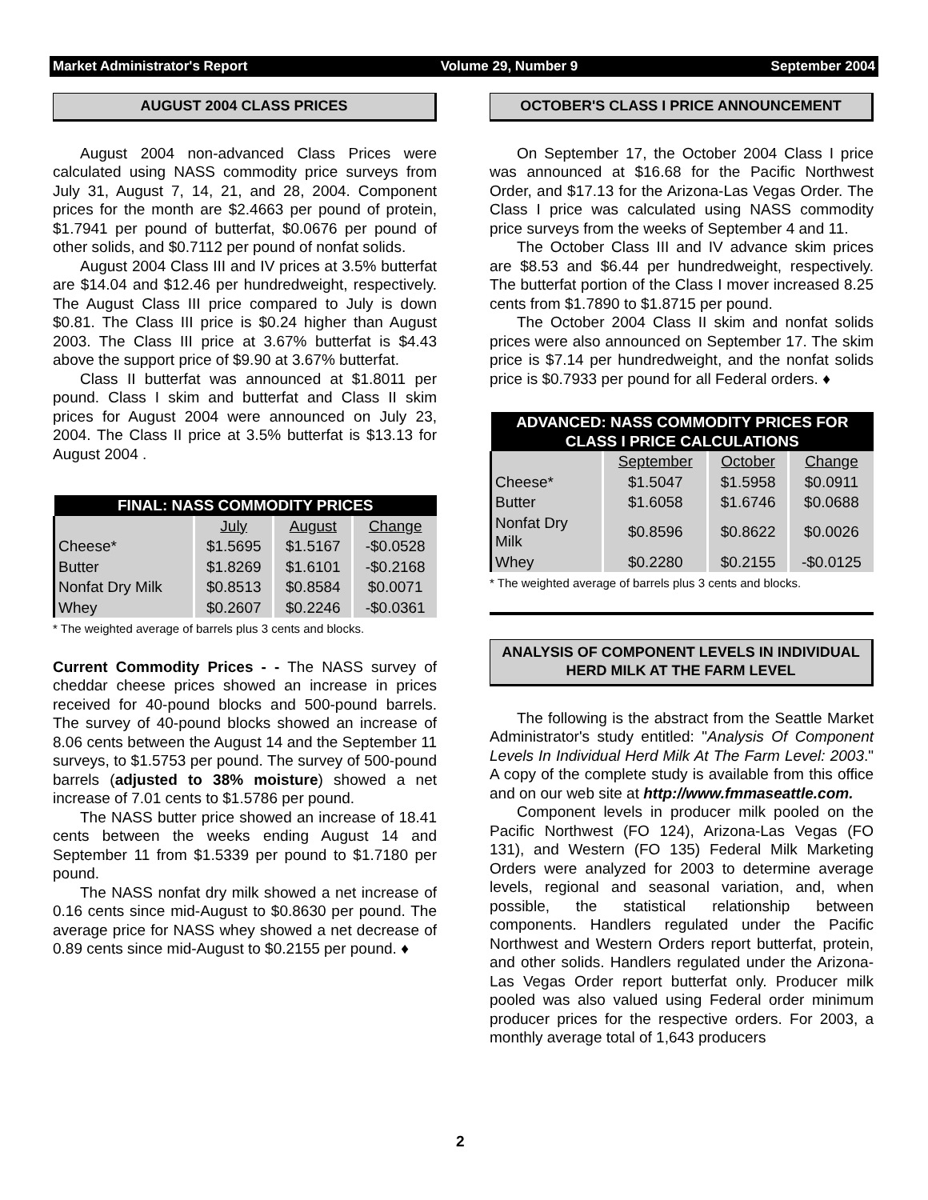Market Administrator's Report Volume 29, Number 9 September 2004
AUGUST 2004 CLASS PRICES
August 2004 non-advanced Class Prices were calculated using NASS commodity price surveys from July 31, August 7, 14, 21, and 28, 2004. Component prices for the month are $2.4663 per pound of protein, $1.7941 per pound of butterfat, $0.0676 per pound of other solids, and $0.7112 per pound of nonfat solids.
August 2004 Class III and IV prices at 3.5% butterfat are $14.04 and $12.46 per hundredweight, respectively. The August Class III price compared to July is down $0.81. The Class III price is $0.24 higher than August 2003. The Class III price at 3.67% butterfat is $4.43 above the support price of $9.90 at 3.67% butterfat.
Class II butterfat was announced at $1.8011 per pound. Class I skim and butterfat and Class II skim prices for August 2004 were announced on July 23, 2004. The Class II price at 3.5% butterfat is $13.13 for August 2004 .
| FINAL: NASS COMMODITY PRICES | | | |
| | July | August | Change |
| Cheese* | $1.5695 | $1.5167 | -$0.0528 |
| Butter | $1.8269 | $1.6101 | -$0.2168 |
| Nonfat Dry Milk | $0.8513 | $0.8584 | $0.0071 |
| Whey | $0.2607 | $0.2246 | -$0.0361 |
* The weighted average of barrels plus 3 cents and blocks.
Current Commodity Prices - - The NASS survey of cheddar cheese prices showed an increase in prices received for 40-pound blocks and 500-pound barrels. The survey of 40-pound blocks showed an increase of 8.06 cents between the August 14 and the September 11 surveys, to $1.5753 per pound. The survey of 500-pound barrels (adjusted to 38% moisture) showed a net increase of 7.01 cents to $1.5786 per pound.
The NASS butter price showed an increase of 18.41 cents between the weeks ending August 14 and September 11 from $1.5339 per pound to $1.7180 per pound.
The NASS nonfat dry milk showed a net increase of 0.16 cents since mid-August to $0.8630 per pound. The average price for NASS whey showed a net decrease of 0.89 cents since mid-August to $0.2155 per pound. ♦
OCTOBER'S CLASS I PRICE ANNOUNCEMENT
On September 17, the October 2004 Class I price was announced at $16.68 for the Pacific Northwest Order, and $17.13 for the Arizona-Las Vegas Order. The Class I price was calculated using NASS commodity price surveys from the weeks of September 4 and 11.
The October Class III and IV advance skim prices are $8.53 and $6.44 per hundredweight, respectively. The butterfat portion of the Class I mover increased 8.25 cents from $1.7890 to $1.8715 per pound.
The October 2004 Class II skim and nonfat solids prices were also announced on September 17. The skim price is $7.14 per hundredweight, and the nonfat solids price is $0.7933 per pound for all Federal orders. ♦
| ADVANCED: NASS COMMODITY PRICES FOR CLASS I PRICE CALCULATIONS | | | |
| | September | October | Change |
| Cheese* | $1.5047 | $1.5958 | $0.0911 |
| Butter | $1.6058 | $1.6746 | $0.0688 |
| Nonfat Dry Milk | $0.8596 | $0.8622 | $0.0026 |
| Whey | $0.2280 | $0.2155 | -$0.0125 |
* The weighted average of barrels plus 3 cents and blocks.
ANALYSIS OF COMPONENT LEVELS IN INDIVIDUAL HERD MILK AT THE FARM LEVEL
The following is the abstract from the Seattle Market Administrator's study entitled: "Analysis Of Component Levels In Individual Herd Milk At The Farm Level: 2003." A copy of the complete study is available from this office and on our web site at http://www.fmmaseattle.com.
Component levels in producer milk pooled on the Pacific Northwest (FO 124), Arizona-Las Vegas (FO 131), and Western (FO 135) Federal Milk Marketing Orders were analyzed for 2003 to determine average levels, regional and seasonal variation, and, when possible, the statistical relationship between components. Handlers regulated under the Pacific Northwest and Western Orders report butterfat, protein, and other solids. Handlers regulated under the Arizona-Las Vegas Order report butterfat only. Producer milk pooled was also valued using Federal order minimum producer prices for the respective orders. For 2003, a monthly average total of 1,643 producers
2